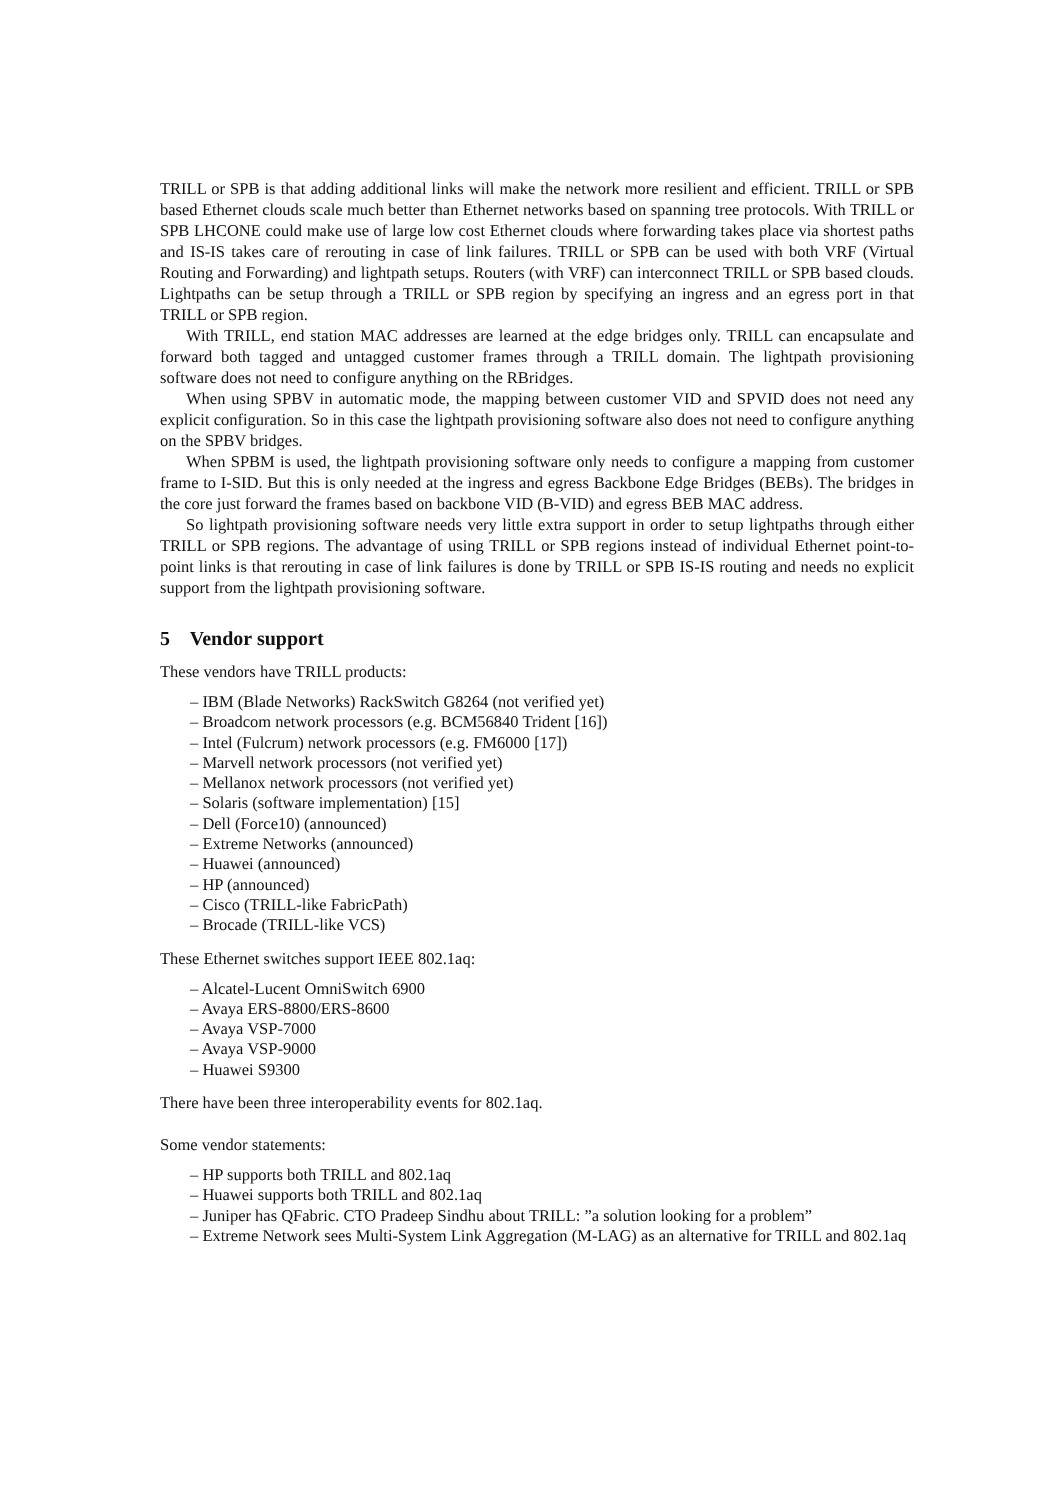TRILL or SPB is that adding additional links will make the network more resilient and efficient. TRILL or SPB based Ethernet clouds scale much better than Ethernet networks based on spanning tree protocols. With TRILL or SPB LHCONE could make use of large low cost Ethernet clouds where forwarding takes place via shortest paths and IS-IS takes care of rerouting in case of link failures. TRILL or SPB can be used with both VRF (Virtual Routing and Forwarding) and lightpath setups. Routers (with VRF) can interconnect TRILL or SPB based clouds. Lightpaths can be setup through a TRILL or SPB region by specifying an ingress and an egress port in that TRILL or SPB region.
With TRILL, end station MAC addresses are learned at the edge bridges only. TRILL can encapsulate and forward both tagged and untagged customer frames through a TRILL domain. The lightpath provisioning software does not need to configure anything on the RBridges.
When using SPBV in automatic mode, the mapping between customer VID and SPVID does not need any explicit configuration. So in this case the lightpath provisioning software also does not need to configure anything on the SPBV bridges.
When SPBM is used, the lightpath provisioning software only needs to configure a mapping from customer frame to I-SID. But this is only needed at the ingress and egress Backbone Edge Bridges (BEBs). The bridges in the core just forward the frames based on backbone VID (B-VID) and egress BEB MAC address.
So lightpath provisioning software needs very little extra support in order to setup lightpaths through either TRILL or SPB regions. The advantage of using TRILL or SPB regions instead of individual Ethernet point-to-point links is that rerouting in case of link failures is done by TRILL or SPB IS-IS routing and needs no explicit support from the lightpath provisioning software.
5 Vendor support
These vendors have TRILL products:
– IBM (Blade Networks) RackSwitch G8264 (not verified yet)
– Broadcom network processors (e.g. BCM56840 Trident [16])
– Intel (Fulcrum) network processors (e.g. FM6000 [17])
– Marvell network processors (not verified yet)
– Mellanox network processors (not verified yet)
– Solaris (software implementation) [15]
– Dell (Force10) (announced)
– Extreme Networks (announced)
– Huawei (announced)
– HP (announced)
– Cisco (TRILL-like FabricPath)
– Brocade (TRILL-like VCS)
These Ethernet switches support IEEE 802.1aq:
– Alcatel-Lucent OmniSwitch 6900
– Avaya ERS-8800/ERS-8600
– Avaya VSP-7000
– Avaya VSP-9000
– Huawei S9300
There have been three interoperability events for 802.1aq.
Some vendor statements:
– HP supports both TRILL and 802.1aq
– Huawei supports both TRILL and 802.1aq
– Juniper has QFabric. CTO Pradeep Sindhu about TRILL: ”a solution looking for a problem”
– Extreme Network sees Multi-System Link Aggregation (M-LAG) as an alternative for TRILL and 802.1aq